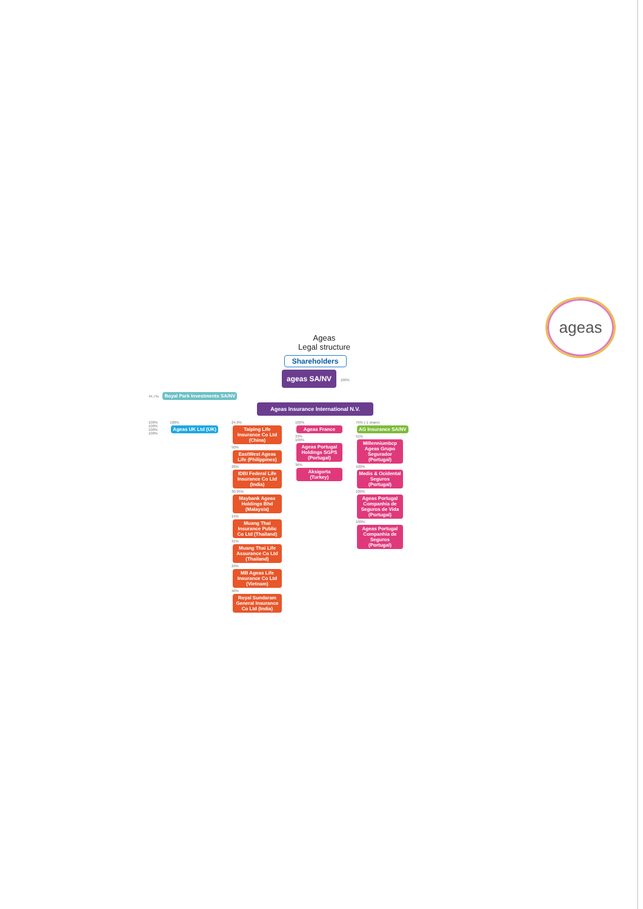ageas
Ageas
Legal structure
Shareholders
ageas SA/NV 100%
44.7% Royal Park Investments SA/NV
Ageas Insurance International N.V.
100%
100%
100%
100%
100%
Ageas UK Ltd (UK)
24.9%
Taiping Life Insurance Co Ltd (China)
50%
EastWest Ageas Life (Philippines)
26%
IDBI Federal Life Insurance Co Ltd (India)
30.95%
Maybank Ageas Holdings Bhd (Malaysia)
15%
Muang Thai Insurance Public Co Ltd (Thailand)
31%
Muang Thai Life Assurance Co Ltd (Thailand)
29%
MB Ageas Life Insurance Co Ltd (Vietnam)
40%
Royal Sundaram General Insurance Co Ltd (India)
100%
Ageas France
33%
100%
Ageas Portugal Holdings SGPS (Portugal)
36%
Aksigorta (Turkey)
75% (-1 share)
AG Insurance SA/NV
51%
Millenniumbcp Ageas Grupo Segurador (Portugal)
100%
Medis & Ocidental Seguros (Portugal)
100%
Ageas Portugal Companhia de Seguros de Vida (Portugal)
100%
Ageas Portugal Companhia de Seguros (Portugal)